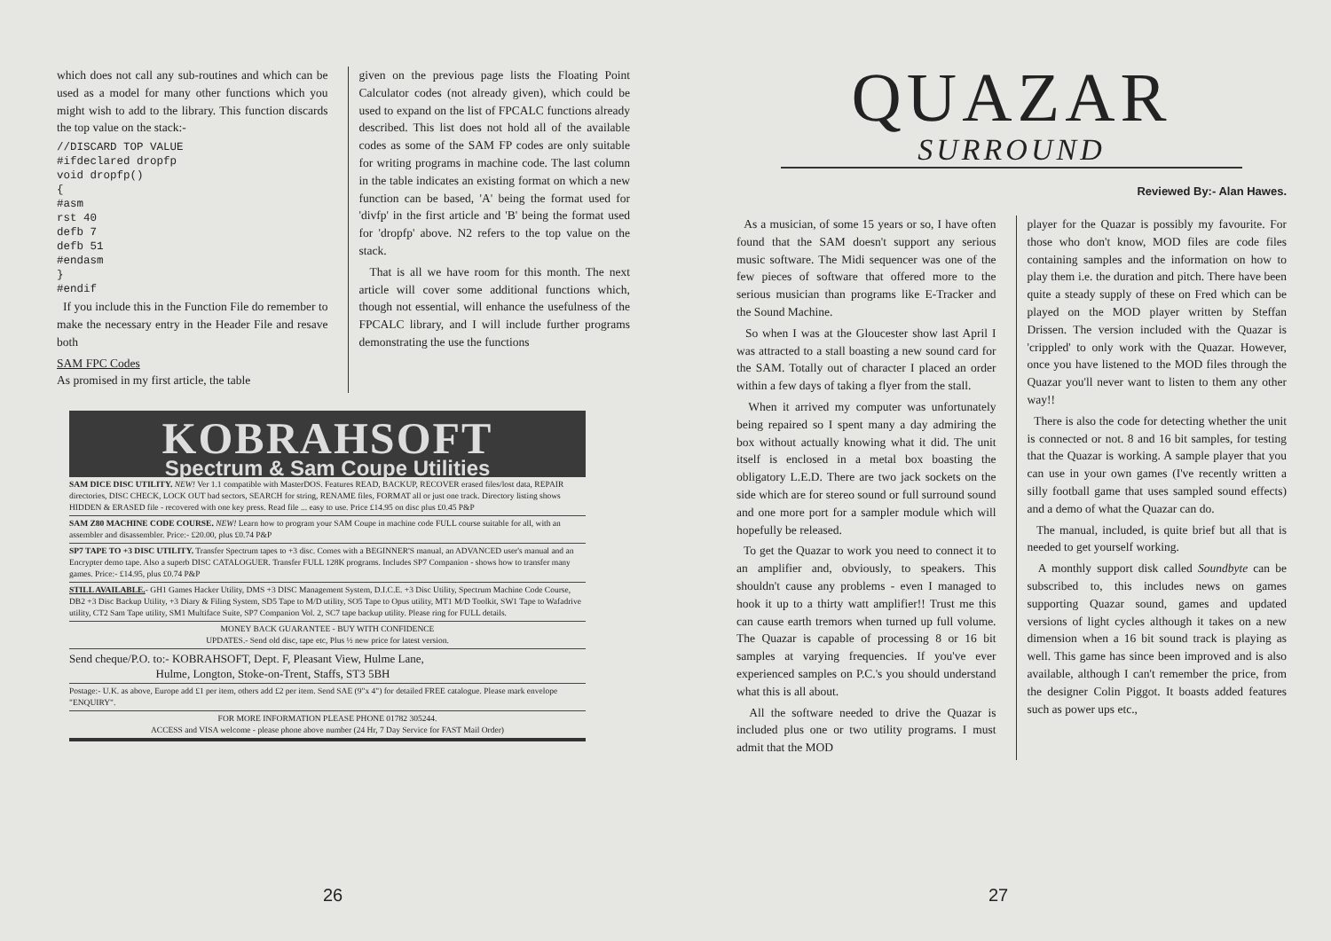which does not call any sub-routines and which can be used as a model for many other functions which you might wish to add to the library. This function discards the top value on the stack:-
//DISCARD TOP VALUE
#ifdeclared dropfp
void dropfp()
{
#asm
rst 40
defb 7
defb 51
#endasm
}
#endif
If you include this in the Function File do remember to make the necessary entry in the Header File and resave both
SAM FPC Codes
As promised in my first article, the table
given on the previous page lists the Floating Point Calculator codes (not already given), which could be used to expand on the list of FPCALC functions already described. This list does not hold all of the available codes as some of the SAM FP codes are only suitable for writing programs in machine code. The last column in the table indicates an existing format on which a new function can be based, 'A' being the format used for 'divfp' in the first article and 'B' being the format used for 'dropfp' above. N2 refers to the top value on the stack.
That is all we have room for this month. The next article will cover some additional functions which, though not essential, will enhance the usefulness of the FPCALC library, and I will include further programs demonstrating the use the functions
KOBRAHSOFT
Spectrum & Sam Coupe Utilities
SAM DICE DISC UTILITY. NEW! Ver 1.1 compatible with MasterDOS. Features READ, BACKUP, RECOVER erased files/lost data, REPAIR directories, DISC CHECK, LOCK OUT bad sectors, SEARCH for string, RENAME files, FORMAT all or just one track. Directory listing shows HIDDEN & ERASED file - recovered with one key press. Read file ... easy to use. Price £14.95 on disc plus £0.45 P&P
SAM Z80 MACHINE CODE COURSE. NEW! Learn how to program your SAM Coupe in machine code FULL course suitable for all, with an assembler and disassembler. Price:- £20.00, plus £0.74 P&P
SP7 TAPE TO +3 DISC UTILITY. Transfer Spectrum tapes to +3 disc. Comes with a BEGINNER'S manual, an ADVANCED user's manual and an Encrypter demo tape. Also a superb DISC CATALOGUER. Transfer FULL 128K programs. Includes SP7 Companion - shows how to transfer many games. Price:- £14.95, plus £0.74 P&P
STILL AVAILABLE.- GH1 Games Hacker Utility, DMS +3 DISC Management System, D.I.C.E. +3 Disc Utility, Spectrum Machine Code Course, DB2 +3 Disc Backup Utility, +3 Diary & Filing System, SD5 Tape to M/D utility, SO5 Tape to Opus utility, MT1 M/D Toolkit, SW1 Tape to Wafadrive utility, CT2 Sam Tape utility, SM1 Multiface Suite, SP7 Companion Vol. 2, SC7 tape backup utility. Please ring for FULL details.
MONEY BACK GUARANTEE - BUY WITH CONFIDENCE
UPDATES.- Send old disc, tape etc, Plus ½ new price for latest version.
Send cheque/P.O. to:- KOBRAHSOFT, Dept. F, Pleasant View, Hulme Lane,
Hulme, Longton, Stoke-on-Trent, Staffs, ST3 5BH
Postage:- U.K. as above, Europe add £1 per item, others add £2 per item. Send SAE (9"x 4") for detailed FREE catalogue. Please mark envelope "ENQUIRY".
FOR MORE INFORMATION PLEASE PHONE 01782 305244.
ACCESS and VISA welcome - please phone above number (24 Hr, 7 Day Service for FAST Mail Order)
26
QUAZAR
SURROUND
Reviewed By:- Alan Hawes.
As a musician, of some 15 years or so, I have often found that the SAM doesn't support any serious music software. The Midi sequencer was one of the few pieces of software that offered more to the serious musician than programs like E-Tracker and the Sound Machine.
So when I was at the Gloucester show last April I was attracted to a stall boasting a new sound card for the SAM. Totally out of character I placed an order within a few days of taking a flyer from the stall.
When it arrived my computer was unfortunately being repaired so I spent many a day admiring the box without actually knowing what it did. The unit itself is enclosed in a metal box boasting the obligatory L.E.D. There are two jack sockets on the side which are for stereo sound or full surround sound and one more port for a sampler module which will hopefully be released.
To get the Quazar to work you need to connect it to an amplifier and, obviously, to speakers. This shouldn't cause any problems - even I managed to hook it up to a thirty watt amplifier!! Trust me this can cause earth tremors when turned up full volume. The Quazar is capable of processing 8 or 16 bit samples at varying frequencies. If you've ever experienced samples on P.C.'s you should understand what this is all about.
All the software needed to drive the Quazar is included plus one or two utility programs. I must admit that the MOD
player for the Quazar is possibly my favourite. For those who don't know, MOD files are code files containing samples and the information on how to play them i.e. the duration and pitch. There have been quite a steady supply of these on Fred which can be played on the MOD player written by Steffan Drissen. The version included with the Quazar is 'crippled' to only work with the Quazar. However, once you have listened to the MOD files through the Quazar you'll never want to listen to them any other way!!
There is also the code for detecting whether the unit is connected or not. 8 and 16 bit samples, for testing that the Quazar is working. A sample player that you can use in your own games (I've recently written a silly football game that uses sampled sound effects) and a demo of what the Quazar can do.
The manual, included, is quite brief but all that is needed to get yourself working.
A monthly support disk called Soundbyte can be subscribed to, this includes news on games supporting Quazar sound, games and updated versions of light cycles although it takes on a new dimension when a 16 bit sound track is playing as well. This game has since been improved and is also available, although I can't remember the price, from the designer Colin Piggot. It boasts added features such as power ups etc.,
27